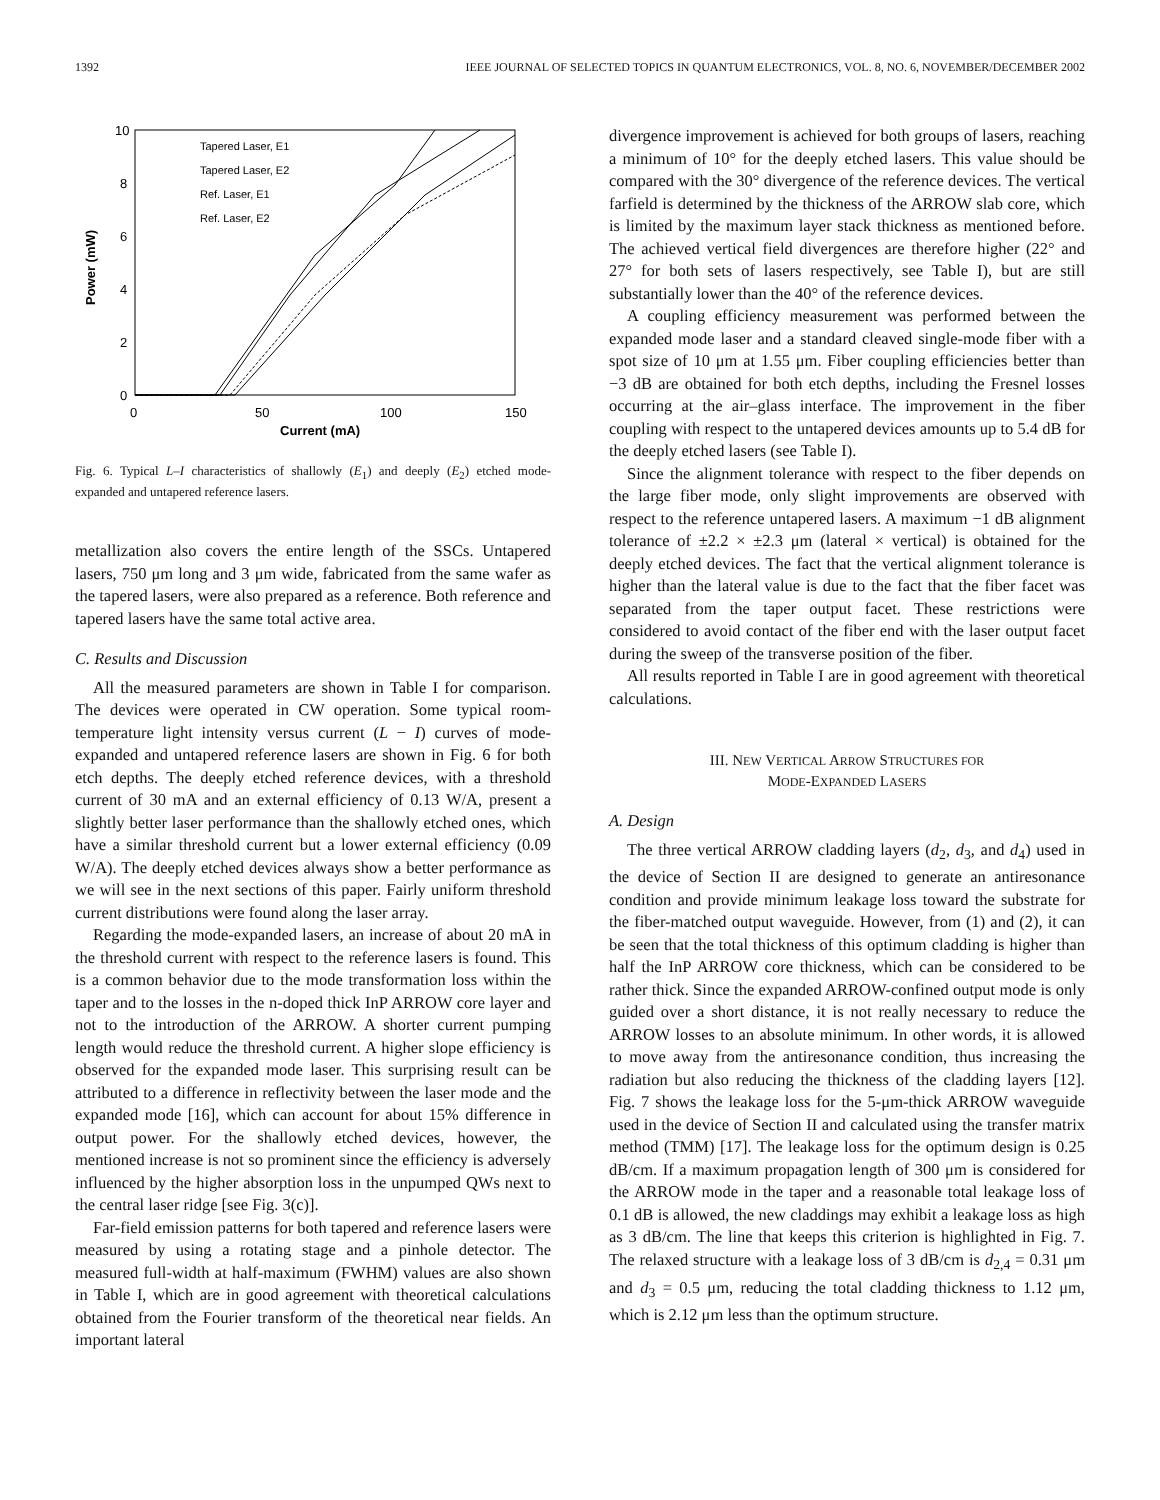1392 IEEE JOURNAL OF SELECTED TOPICS IN QUANTUM ELECTRONICS, VOL. 8, NO. 6, NOVEMBER/DECEMBER 2002
10
8
6
4
2
0
0
50
100
150
Current (mA)
Power (mW)
Tapered Laser, E1
Tapered Laser, E2
Ref. Laser, E1
Ref. Laser, E2
Fig. 6. Typical L–I characteristics of shallowly (E<sub>1</sub>) and deeply (E<sub>2</sub>) etched mode-expanded and untapered reference lasers.
metallization also covers the entire length of the SSCs. Untapered lasers, 750 μm long and 3 μm wide, fabricated from the same wafer as the tapered lasers, were also prepared as a reference. Both reference and tapered lasers have the same total active area.
C. Results and Discussion
All the measured parameters are shown in Table I for comparison. The devices were operated in CW operation. Some typical room-temperature light intensity versus current (L − I) curves of mode-expanded and untapered reference lasers are shown in Fig. 6 for both etch depths. The deeply etched reference devices, with a threshold current of 30 mA and an external efficiency of 0.13 W/A, present a slightly better laser performance than the shallowly etched ones, which have a similar threshold current but a lower external efficiency (0.09 W/A). The deeply etched devices always show a better performance as we will see in the next sections of this paper. Fairly uniform threshold current distributions were found along the laser array.
Regarding the mode-expanded lasers, an increase of about 20 mA in the threshold current with respect to the reference lasers is found. This is a common behavior due to the mode transformation loss within the taper and to the losses in the n-doped thick InP ARROW core layer and not to the introduction of the ARROW. A shorter current pumping length would reduce the threshold current. A higher slope efficiency is observed for the expanded mode laser. This surprising result can be attributed to a difference in reflectivity between the laser mode and the expanded mode [16], which can account for about 15% difference in output power. For the shallowly etched devices, however, the mentioned increase is not so prominent since the efficiency is adversely influenced by the higher absorption loss in the unpumped QWs next to the central laser ridge [see Fig. 3(c)].
Far-field emission patterns for both tapered and reference lasers were measured by using a rotating stage and a pinhole detector. The measured full-width at half-maximum (FWHM) values are also shown in Table I, which are in good agreement with theoretical calculations obtained from the Fourier transform of the theoretical near fields. An important lateral
divergence improvement is achieved for both groups of lasers, reaching a minimum of 10° for the deeply etched lasers. This value should be compared with the 30° divergence of the reference devices. The vertical farfield is determined by the thickness of the ARROW slab core, which is limited by the maximum layer stack thickness as mentioned before. The achieved vertical field divergences are therefore higher (22° and 27° for both sets of lasers respectively, see Table I), but are still substantially lower than the 40° of the reference devices.
A coupling efficiency measurement was performed between the expanded mode laser and a standard cleaved single-mode fiber with a spot size of 10 μm at 1.55 μm. Fiber coupling efficiencies better than −3 dB are obtained for both etch depths, including the Fresnel losses occurring at the air–glass interface. The improvement in the fiber coupling with respect to the untapered devices amounts up to 5.4 dB for the deeply etched lasers (see Table I).
Since the alignment tolerance with respect to the fiber depends on the large fiber mode, only slight improvements are observed with respect to the reference untapered lasers. A maximum −1 dB alignment tolerance of ±2.2 × ±2.3 μm (lateral × vertical) is obtained for the deeply etched devices. The fact that the vertical alignment tolerance is higher than the lateral value is due to the fact that the fiber facet was separated from the taper output facet. These restrictions were considered to avoid contact of the fiber end with the laser output facet during the sweep of the transverse position of the fiber.
All results reported in Table I are in good agreement with theoretical calculations.
III. NEW VERTICAL ARROW STRUCTURES FOR
MODE-EXPANDED LASERS
A. Design
The three vertical ARROW cladding layers (d<sub>2</sub>, d<sub>3</sub>, and d<sub>4</sub>) used in the device of Section II are designed to generate an antiresonance condition and provide minimum leakage loss toward the substrate for the fiber-matched output waveguide. However, from (1) and (2), it can be seen that the total thickness of this optimum cladding is higher than half the InP ARROW core thickness, which can be considered to be rather thick. Since the expanded ARROW-confined output mode is only guided over a short distance, it is not really necessary to reduce the ARROW losses to an absolute minimum. In other words, it is allowed to move away from the antiresonance condition, thus increasing the radiation but also reducing the thickness of the cladding layers [12]. Fig. 7 shows the leakage loss for the 5-μm-thick ARROW waveguide used in the device of Section II and calculated using the transfer matrix method (TMM) [17]. The leakage loss for the optimum design is 0.25 dB/cm. If a maximum propagation length of 300 μm is considered for the ARROW mode in the taper and a reasonable total leakage loss of 0.1 dB is allowed, the new claddings may exhibit a leakage loss as high as 3 dB/cm. The line that keeps this criterion is highlighted in Fig. 7. The relaxed structure with a leakage loss of 3 dB/cm is d<sub>2,4</sub> = 0.31 μm and d<sub>3</sub> = 0.5 μm, reducing the total cladding thickness to 1.12 μm, which is 2.12 μm less than the optimum structure.